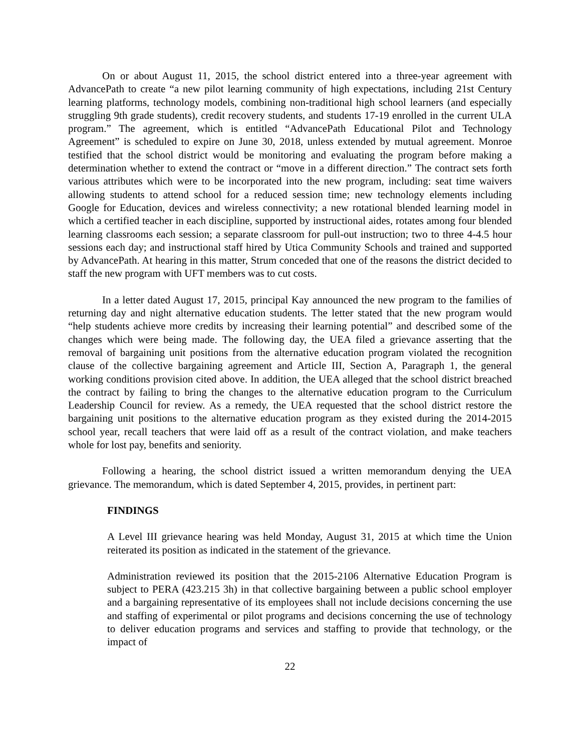On or about August 11, 2015, the school district entered into a three-year agreement with AdvancePath to create “a new pilot learning community of high expectations, including 21st Century learning platforms, technology models, combining non-traditional high school learners (and especially struggling 9th grade students), credit recovery students, and students 17-19 enrolled in the current ULA program.” The agreement, which is entitled “AdvancePath Educational Pilot and Technology Agreement” is scheduled to expire on June 30, 2018, unless extended by mutual agreement. Monroe testified that the school district would be monitoring and evaluating the program before making a determination whether to extend the contract or “move in a different direction.” The contract sets forth various attributes which were to be incorporated into the new program, including: seat time waivers allowing students to attend school for a reduced session time; new technology elements including Google for Education, devices and wireless connectivity; a new rotational blended learning model in which a certified teacher in each discipline, supported by instructional aides, rotates among four blended learning classrooms each session; a separate classroom for pull-out instruction; two to three 4-4.5 hour sessions each day; and instructional staff hired by Utica Community Schools and trained and supported by AdvancePath. At hearing in this matter, Strum conceded that one of the reasons the district decided to staff the new program with UFT members was to cut costs.
In a letter dated August 17, 2015, principal Kay announced the new program to the families of returning day and night alternative education students. The letter stated that the new program would “help students achieve more credits by increasing their learning potential” and described some of the changes which were being made. The following day, the UEA filed a grievance asserting that the removal of bargaining unit positions from the alternative education program violated the recognition clause of the collective bargaining agreement and Article III, Section A, Paragraph 1, the general working conditions provision cited above. In addition, the UEA alleged that the school district breached the contract by failing to bring the changes to the alternative education program to the Curriculum Leadership Council for review. As a remedy, the UEA requested that the school district restore the bargaining unit positions to the alternative education program as they existed during the 2014-2015 school year, recall teachers that were laid off as a result of the contract violation, and make teachers whole for lost pay, benefits and seniority.
Following a hearing, the school district issued a written memorandum denying the UEA grievance. The memorandum, which is dated September 4, 2015, provides, in pertinent part:
FINDINGS
A Level III grievance hearing was held Monday, August 31, 2015 at which time the Union reiterated its position as indicated in the statement of the grievance.
Administration reviewed its position that the 2015-2106 Alternative Education Program is subject to PERA (423.215 3h) in that collective bargaining between a public school employer and a bargaining representative of its employees shall not include decisions concerning the use and staffing of experimental or pilot programs and decisions concerning the use of technology to deliver education programs and services and staffing to provide that technology, or the impact of
22